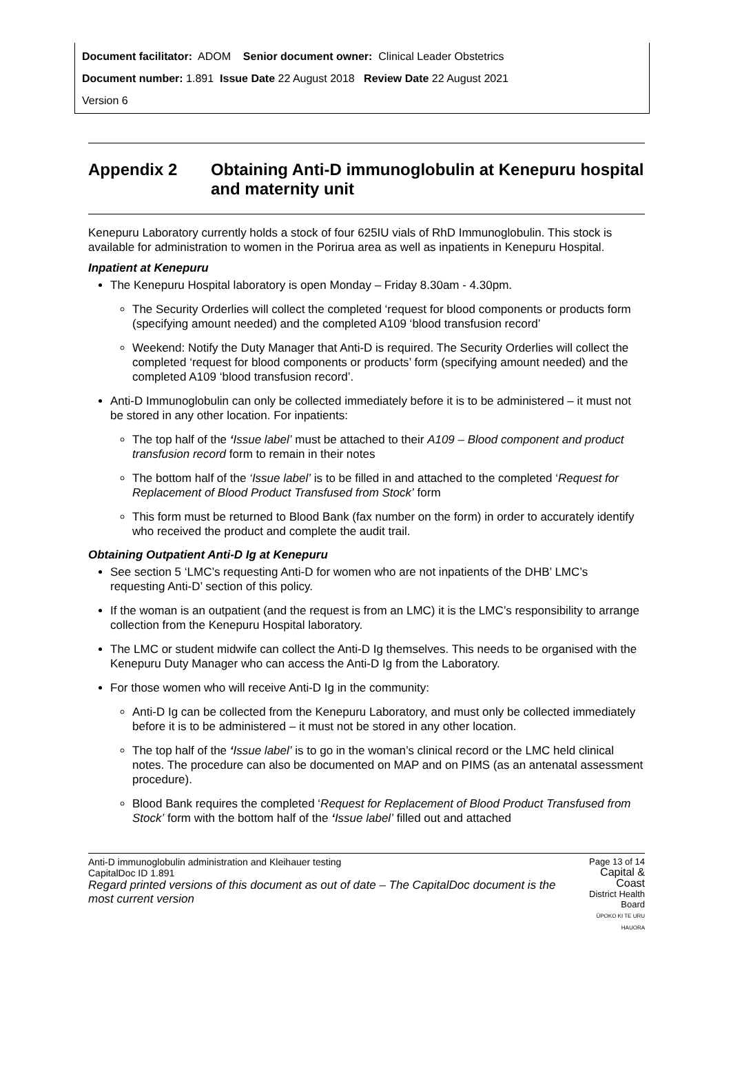Document facilitator: ADOM Senior document owner: Clinical Leader Obstetrics
Document number: 1.891 Issue Date 22 August 2018 Review Date 22 August 2021
Version 6
Appendix 2 Obtaining Anti-D immunoglobulin at Kenepuru hospital and maternity unit
Kenepuru Laboratory currently holds a stock of four 625IU vials of RhD Immunoglobulin. This stock is available for administration to women in the Porirua area as well as inpatients in Kenepuru Hospital.
Inpatient at Kenepuru
The Kenepuru Hospital laboratory is open Monday – Friday 8.30am - 4.30pm.
The Security Orderlies will collect the completed ‘request for blood components or products form (specifying amount needed) and the completed A109 ‘blood transfusion record’
Weekend: Notify the Duty Manager that Anti-D is required. The Security Orderlies will collect the completed ‘request for blood components or products’ form (specifying amount needed) and the completed A109 ‘blood transfusion record’.
Anti-D Immunoglobulin can only be collected immediately before it is to be administered – it must not be stored in any other location. For inpatients:
The top half of the ‘Issue label’ must be attached to their A109 – Blood component and product transfusion record form to remain in their notes
The bottom half of the ‘Issue label’ is to be filled in and attached to the completed ‘Request for Replacement of Blood Product Transfused from Stock’ form
This form must be returned to Blood Bank (fax number on the form) in order to accurately identify who received the product and complete the audit trail.
Obtaining Outpatient Anti-D Ig at Kenepuru
See section 5 ‘LMC’s requesting Anti-D for women who are not inpatients of the DHB’ LMC’s requesting Anti-D’ section of this policy.
If the woman is an outpatient (and the request is from an LMC) it is the LMC’s responsibility to arrange collection from the Kenepuru Hospital laboratory.
The LMC or student midwife can collect the Anti-D Ig themselves. This needs to be organised with the Kenepuru Duty Manager who can access the Anti-D Ig from the Laboratory.
For those women who will receive Anti-D Ig in the community:
Anti-D Ig can be collected from the Kenepuru Laboratory, and must only be collected immediately before it is to be administered – it must not be stored in any other location.
The top half of the ‘Issue label’ is to go in the woman’s clinical record or the LMC held clinical notes. The procedure can also be documented on MAP and on PIMS (as an antenatal assessment procedure).
Blood Bank requires the completed ‘Request for Replacement of Blood Product Transfused from Stock’ form with the bottom half of the ‘Issue label’ filled out and attached
Anti-D immunoglobulin administration and Kleihauer testing
CapitalDoc ID 1.891
Regard printed versions of this document as out of date – The CapitalDoc document is the most current version
Page 13 of 14
Capital & Coast
District Health Board
ŪPOKO KI TE URU HAUORA